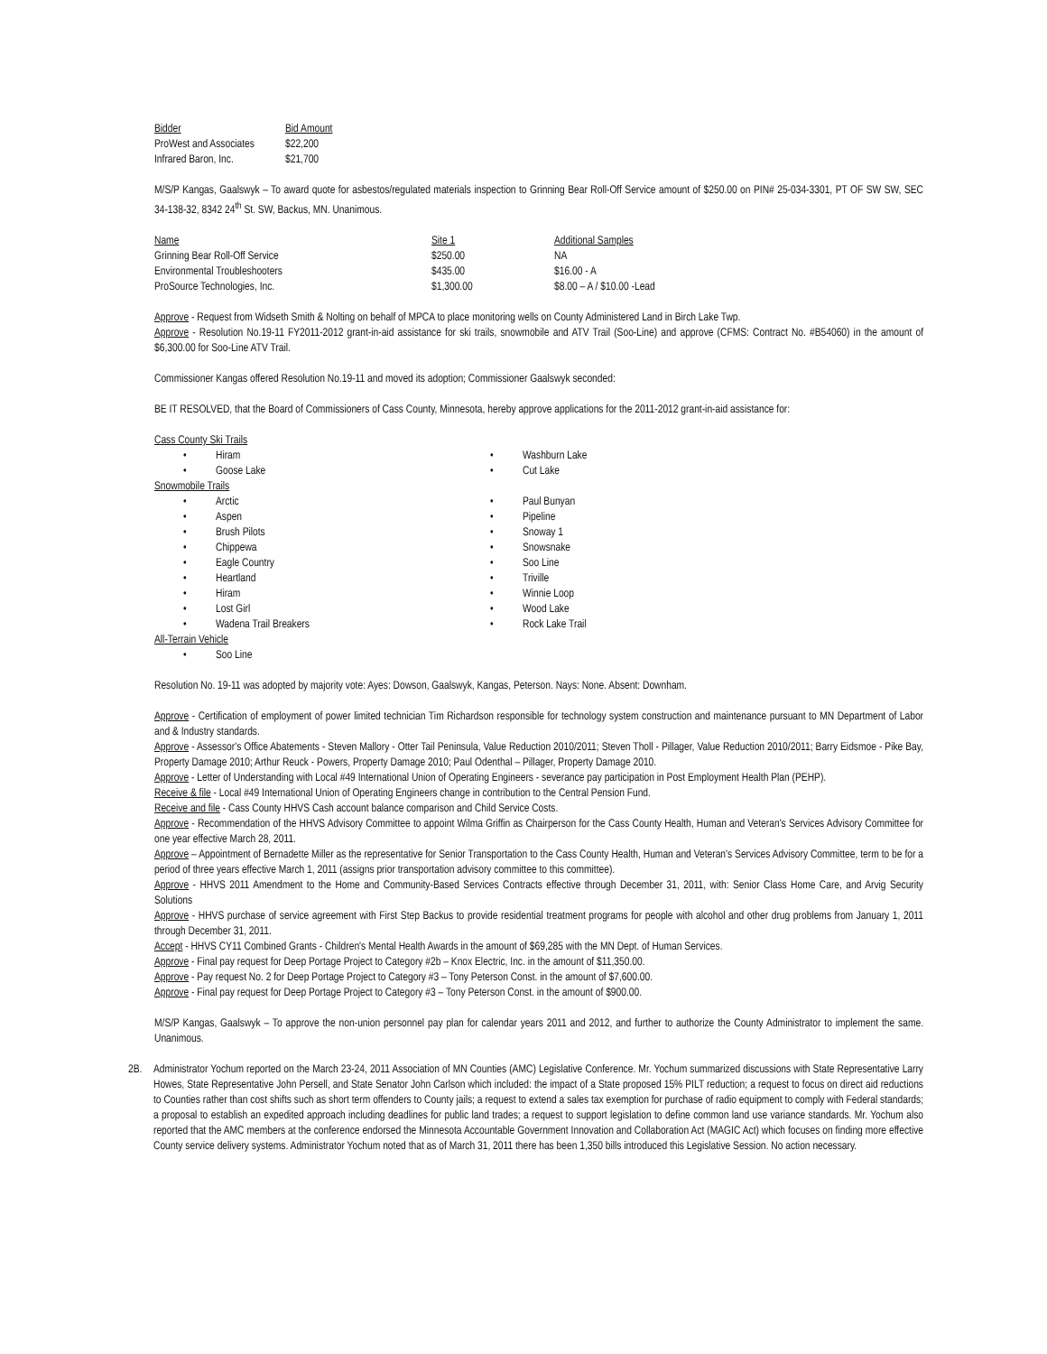| Bidder | Bid Amount |
| --- | --- |
| ProWest and Associates | $22,200 |
| Infrared Baron, Inc. | $21,700 |
M/S/P Kangas, Gaalswyk – To award quote for asbestos/regulated materials inspection to Grinning Bear Roll-Off Service amount of $250.00 on PIN# 25-034-3301, PT OF SW SW, SEC 34-138-32, 8342 24<sup>th</sup> St. SW, Backus, MN. Unanimous.
| Name | Site 1 | Additional Samples |
| --- | --- | --- |
| Grinning Bear Roll-Off Service | $250.00 | NA |
| Environmental Troubleshooters | $435.00 | $16.00 - A |
| ProSource Technologies, Inc. | $1,300.00 | $8.00 – A / $10.00 -Lead |
Approve - Request from Widseth Smith & Nolting on behalf of MPCA to place monitoring wells on County Administered Land in Birch Lake Twp.
Approve - Resolution No.19-11 FY2011-2012 grant-in-aid assistance for ski trails, snowmobile and ATV Trail (Soo-Line) and approve (CFMS: Contract No. #B54060) in the amount of $6,300.00 for Soo-Line ATV Trail.
Commissioner Kangas offered Resolution No.19-11 and moved its adoption; Commissioner Gaalswyk seconded:
BE IT RESOLVED, that the Board of Commissioners of Cass County, Minnesota, hereby approve applications for the 2011-2012 grant-in-aid assistance for:
Cass County Ski Trails
• Hiram
• Washburn Lake
• Goose Lake
• Cut Lake
Snowmobile Trails
• Arctic
• Paul Bunyan
• Aspen
• Pipeline
• Brush Pilots
• Snoway 1
• Chippewa
• Snowsnake
• Eagle Country
• Soo Line
• Heartland
• Triville
• Hiram
• Winnie Loop
• Lost Girl
• Wood Lake
• Wadena Trail Breakers
• Rock Lake Trail
All-Terrain Vehicle
• Soo Line
Resolution No. 19-11 was adopted by majority vote: Ayes: Dowson, Gaalswyk, Kangas, Peterson. Nays: None. Absent: Downham.
Approve - Certification of employment of power limited technician Tim Richardson responsible for technology system construction and maintenance pursuant to MN Department of Labor and & Industry standards.
Approve - Assessor's Office Abatements - Steven Mallory - Otter Tail Peninsula, Value Reduction 2010/2011; Steven Tholl - Pillager, Value Reduction 2010/2011; Barry Eidsmoe - Pike Bay, Property Damage 2010; Arthur Reuck - Powers, Property Damage 2010; Paul Odenthal – Pillager, Property Damage 2010.
Approve - Letter of Understanding with Local #49 International Union of Operating Engineers - severance pay participation in Post Employment Health Plan (PEHP).
Receive & file - Local #49 International Union of Operating Engineers change in contribution to the Central Pension Fund.
Receive and file - Cass County HHVS Cash account balance comparison and Child Service Costs.
Approve - Recommendation of the HHVS Advisory Committee to appoint Wilma Griffin as Chairperson for the Cass County Health, Human and Veteran's Services Advisory Committee for one year effective March 28, 2011.
Approve – Appointment of Bernadette Miller as the representative for Senior Transportation to the Cass County Health, Human and Veteran's Services Advisory Committee, term to be for a period of three years effective March 1, 2011 (assigns prior transportation advisory committee to this committee).
Approve - HHVS 2011 Amendment to the Home and Community-Based Services Contracts effective through December 31, 2011, with: Senior Class Home Care, and Arvig Security Solutions
Approve - HHVS purchase of service agreement with First Step Backus to provide residential treatment programs for people with alcohol and other drug problems from January 1, 2011 through December 31, 2011.
Accept - HHVS CY11 Combined Grants - Children's Mental Health Awards in the amount of $69,285 with the MN Dept. of Human Services.
Approve - Final pay request for Deep Portage Project to Category #2b – Knox Electric, Inc. in the amount of $11,350.00.
Approve - Pay request No. 2 for Deep Portage Project to Category #3 – Tony Peterson Const. in the amount of $7,600.00.
Approve - Final pay request for Deep Portage Project to Category #3 – Tony Peterson Const. in the amount of $900.00.
M/S/P Kangas, Gaalswyk – To approve the non-union personnel pay plan for calendar years 2011 and 2012, and further to authorize the County Administrator to implement the same. Unanimous.
2B. Administrator Yochum reported on the March 23-24, 2011 Association of MN Counties (AMC) Legislative Conference. Mr. Yochum summarized discussions with State Representative Larry Howes, State Representative John Persell, and State Senator John Carlson which included: the impact of a State proposed 15% PILT reduction; a request to focus on direct aid reductions to Counties rather than cost shifts such as short term offenders to County jails; a request to extend a sales tax exemption for purchase of radio equipment to comply with Federal standards; a proposal to establish an expedited approach including deadlines for public land trades; a request to support legislation to define common land use variance standards. Mr. Yochum also reported that the AMC members at the conference endorsed the Minnesota Accountable Government Innovation and Collaboration Act (MAGIC Act) which focuses on finding more effective County service delivery systems. Administrator Yochum noted that as of March 31, 2011 there has been 1,350 bills introduced this Legislative Session. No action necessary.